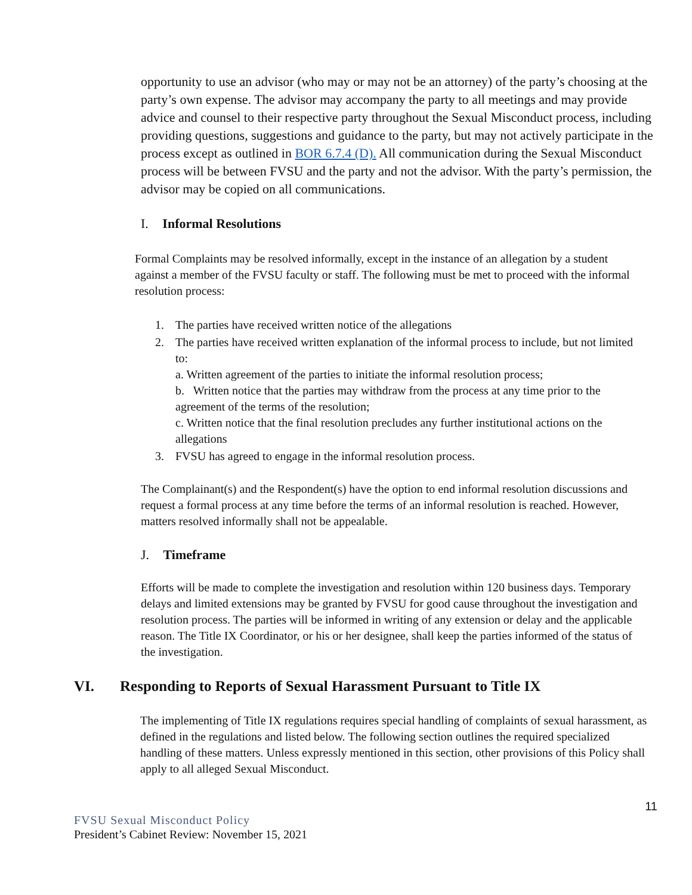opportunity to use an advisor (who may or may not be an attorney) of the party’s choosing at the party’s own expense. The advisor may accompany the party to all meetings and may provide advice and counsel to their respective party throughout the Sexual Misconduct process, including providing questions, suggestions and guidance to the party, but may not actively participate in the process except as outlined in BOR 6.7.4 (D). All communication during the Sexual Misconduct process will be between FVSU and the party and not the advisor. With the party’s permission, the advisor may be copied on all communications.
I. Informal Resolutions
Formal Complaints may be resolved informally, except in the instance of an allegation by a student against a member of the FVSU faculty or staff. The following must be met to proceed with the informal resolution process:
1. The parties have received written notice of the allegations
2. The parties have received written explanation of the informal process to include, but not limited to:
a. Written agreement of the parties to initiate the informal resolution process;
b. Written notice that the parties may withdraw from the process at any time prior to the agreement of the terms of the resolution;
c. Written notice that the final resolution precludes any further institutional actions on the allegations
3. FVSU has agreed to engage in the informal resolution process.
The Complainant(s) and the Respondent(s) have the option to end informal resolution discussions and request a formal process at any time before the terms of an informal resolution is reached. However, matters resolved informally shall not be appealable.
J. Timeframe
Efforts will be made to complete the investigation and resolution within 120 business days. Temporary delays and limited extensions may be granted by FVSU for good cause throughout the investigation and resolution process. The parties will be informed in writing of any extension or delay and the applicable reason. The Title IX Coordinator, or his or her designee, shall keep the parties informed of the status of the investigation.
VI. Responding to Reports of Sexual Harassment Pursuant to Title IX
The implementing of Title IX regulations requires special handling of complaints of sexual harassment, as defined in the regulations and listed below. The following section outlines the required specialized handling of these matters. Unless expressly mentioned in this section, other provisions of this Policy shall apply to all alleged Sexual Misconduct.
11
FVSU Sexual Misconduct Policy
President’s Cabinet Review: November 15, 2021